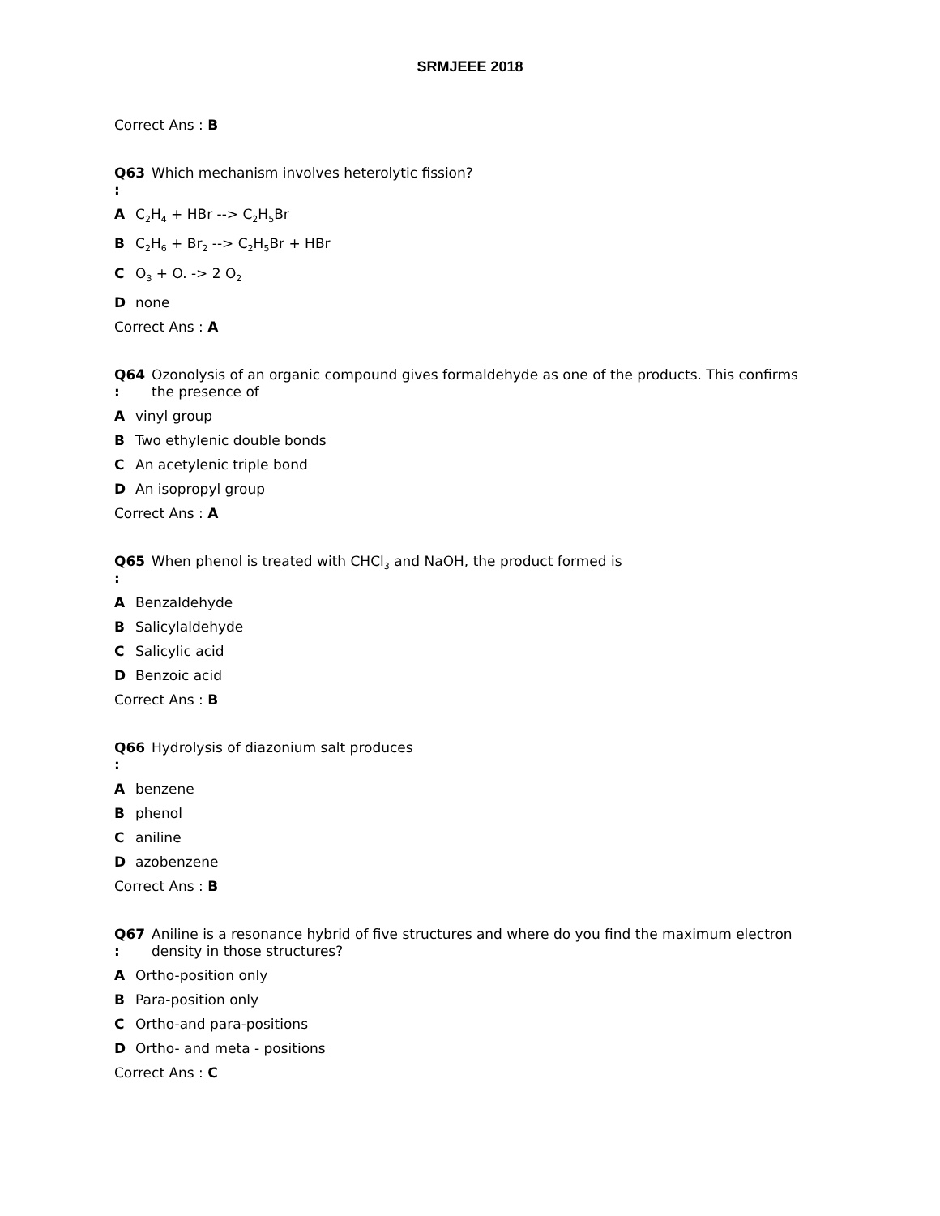SRMJEEE 2018
Correct Ans : B
Q63 :
Which mechanism involves heterolytic fission?
A C<sub>2</sub>H<sub>4</sub> + HBr --> C<sub>2</sub>H<sub>5</sub>Br
B C<sub>2</sub>H<sub>6</sub> + Br<sub>2</sub> --> C<sub>2</sub>H<sub>5</sub>Br + HBr
C O<sub>3</sub> + O. -> 2 O<sub>2</sub>
Dnone
Correct Ans : A
Q64 :
Ozonolysis of an organic compound gives formaldehyde as one of the products. This confirms the presence of
Avinyl group
B Two ethylenic double bonds
C An acetylenic triple bond
D An isopropyl group
Correct Ans : A
Q65 :
When phenol is treated with CHCl<sub>3</sub> and NaOH, the product formed is
A Benzaldehyde
B Salicylaldehyde
C Salicylic acid
D Benzoic acid
Correct Ans : B
Q66 :
Hydrolysis of diazonium salt produces
Abenzene
Bphenol
Caniline
Dazobenzene
Correct Ans : B
Q67 :
Aniline is a resonance hybrid of five structures and where do you find the maximum electron density in those structures?
A Ortho-position only
B Para-position only
C Ortho-and para-positions
D Ortho- and meta - positions
Correct Ans : C